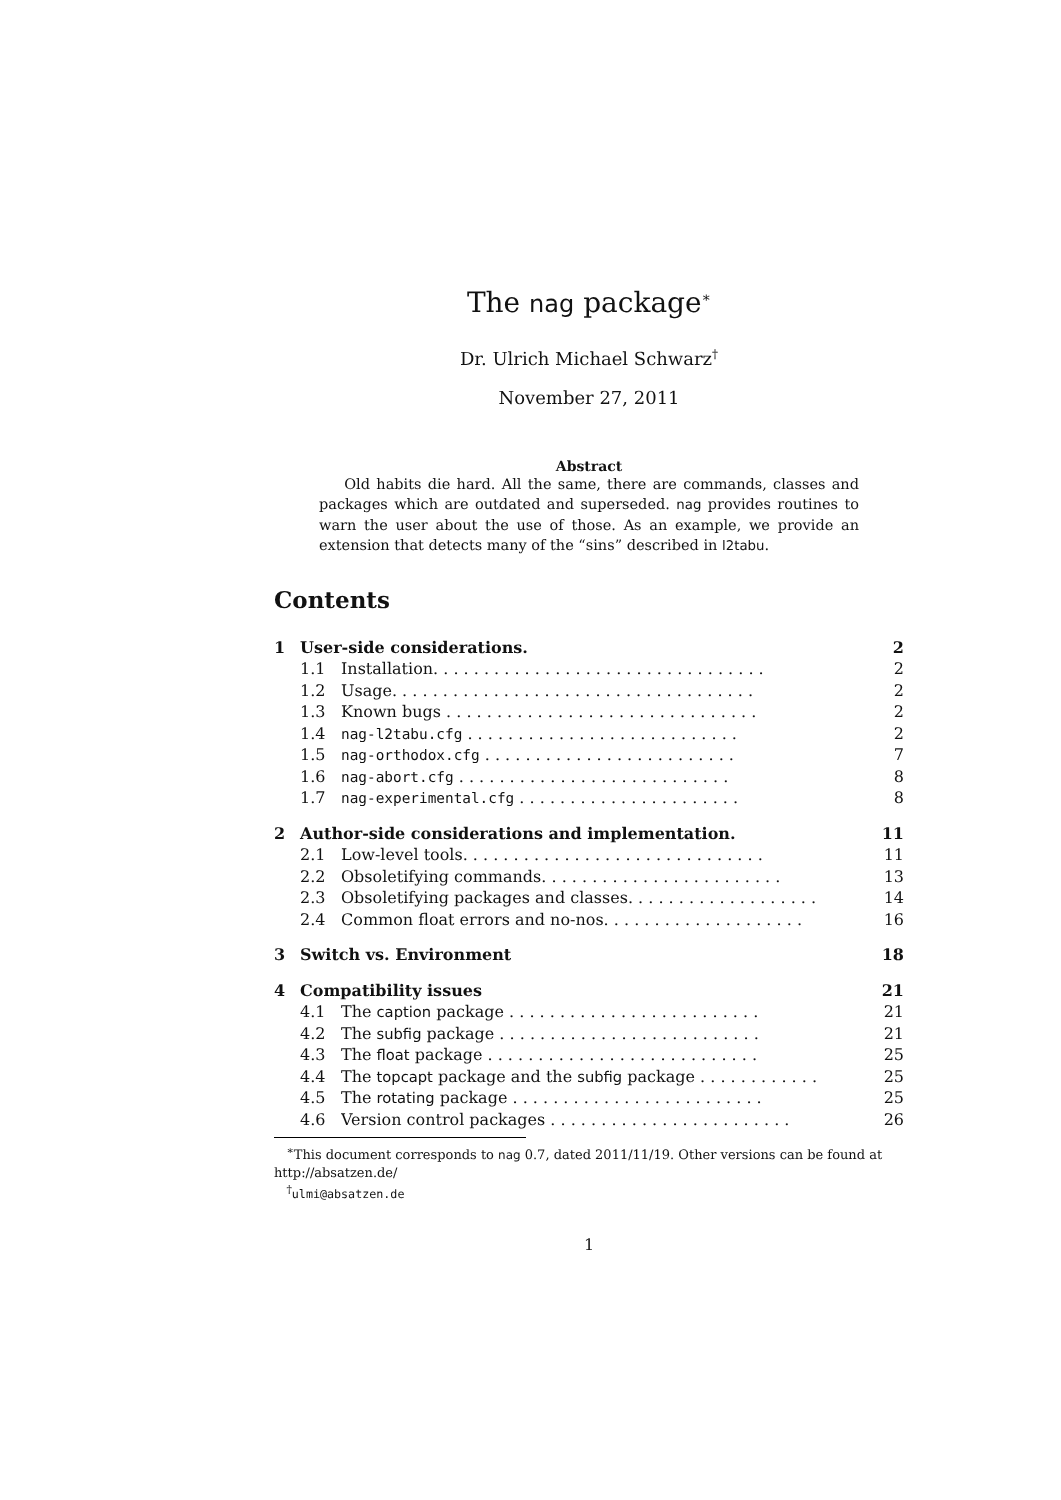The nag package<sup>∗</sup>
Dr. Ulrich Michael Schwarz<sup>†</sup>
November 27, 2011
Abstract
Old habits die hard. All the same, there are commands, classes and packages which are outdated and superseded. nag provides routines to warn the user about the use of those. As an example, we provide an extension that detects many of the “sins” described in l2tabu.
Contents
| 1 | User-side considerations. | | 2 |
| | 1.1 | Installation. . . . . . . . . . . . . . . . . . . . . . . . . . . . . . . . . | 2 |
| | 1.2 | Usage. . . . . . . . . . . . . . . . . . . . . . . . . . . . . . . . . . . . | 2 |
| | 1.3 | Known bugs . . . . . . . . . . . . . . . . . . . . . . . . . . . . . . . | 2 |
| | 1.4 | nag-l2tabu.cfg . . . . . . . . . . . . . . . . . . . . . . . . . . . | 2 |
| | 1.5 | nag-orthodox.cfg . . . . . . . . . . . . . . . . . . . . . . . . . | 7 |
| | 1.6 | nag-abort.cfg . . . . . . . . . . . . . . . . . . . . . . . . . . . | 8 |
| | 1.7 | nag-experimental.cfg . . . . . . . . . . . . . . . . . . . . . . | 8 |
| 2 | Author-side considerations and implementation. | | 11 |
| | 2.1 | Low-level tools. . . . . . . . . . . . . . . . . . . . . . . . . . . . . . | 11 |
| | 2.2 | Obsoletifying commands. . . . . . . . . . . . . . . . . . . . . . . . | 13 |
| | 2.3 | Obsoletifying packages and classes. . . . . . . . . . . . . . . . . . . | 14 |
| | 2.4 | Common float errors and no-nos. . . . . . . . . . . . . . . . . . . . | 16 |
| 3 | Switch vs. Environment | | 18 |
| 4 | Compatibility issues | | 21 |
| | 4.1 | The caption package . . . . . . . . . . . . . . . . . . . . . . . . . | 21 |
| | 4.2 | The subfig package . . . . . . . . . . . . . . . . . . . . . . . . . . | 21 |
| | 4.3 | The float package . . . . . . . . . . . . . . . . . . . . . . . . . . . | 25 |
| | 4.4 | The topcapt package and the subfig package . . . . . . . . . . . . | 25 |
| | 4.5 | The rotating package . . . . . . . . . . . . . . . . . . . . . . . . . | 25 |
| | 4.6 | Version control packages . . . . . . . . . . . . . . . . . . . . . . . . | 26 |
<sup>∗</sup>This document corresponds to nag 0.7, dated 2011/11/19. Other versions can be found at http://absatzen.de/
<sup>†</sup> ulmi@absatzen.de
1